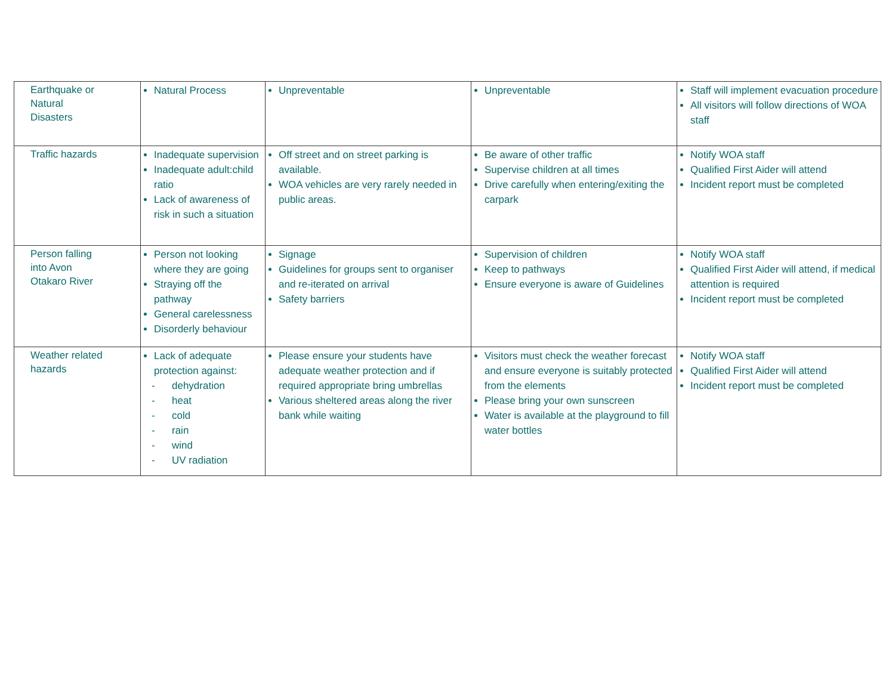| Earthquake or Natural Disasters | Natural Process | Unpreventable | Unpreventable | Staff will implement evacuation procedure All visitors will follow directions of WOA staff |
| Traffic hazards | Inadequate supervision Inadequate adult:child ratio Lack of awareness of risk in such a situation | Off street and on street parking is available. WOA vehicles are very rarely needed in public areas. | Be aware of other traffic Supervise children at all times Drive carefully when entering/exiting the carpark | Notify WOA staff Qualified First Aider will attend Incident report must be completed |
| Person falling into Avon Otakaro River | Person not looking where they are going Straying off the pathway General carelessness Disorderly behaviour | Signage Guidelines for groups sent to organiser and re-iterated on arrival Safety barriers | Supervision of children Keep to pathways Ensure everyone is aware of Guidelines | Notify WOA staff Qualified First Aider will attend, if medical attention is required Incident report must be completed |
| Weather related hazards | Lack of adequate protection against: - dehydration - heat - cold - rain - wind - UV radiation | Please ensure your students have adequate weather protection and if required appropriate bring umbrellas Various sheltered areas along the river bank while waiting | Visitors must check the weather forecast and ensure everyone is suitably protected from the elements Please bring your own sunscreen Water is available at the playground to fill water bottles | Notify WOA staff Qualified First Aider will attend Incident report must be completed |